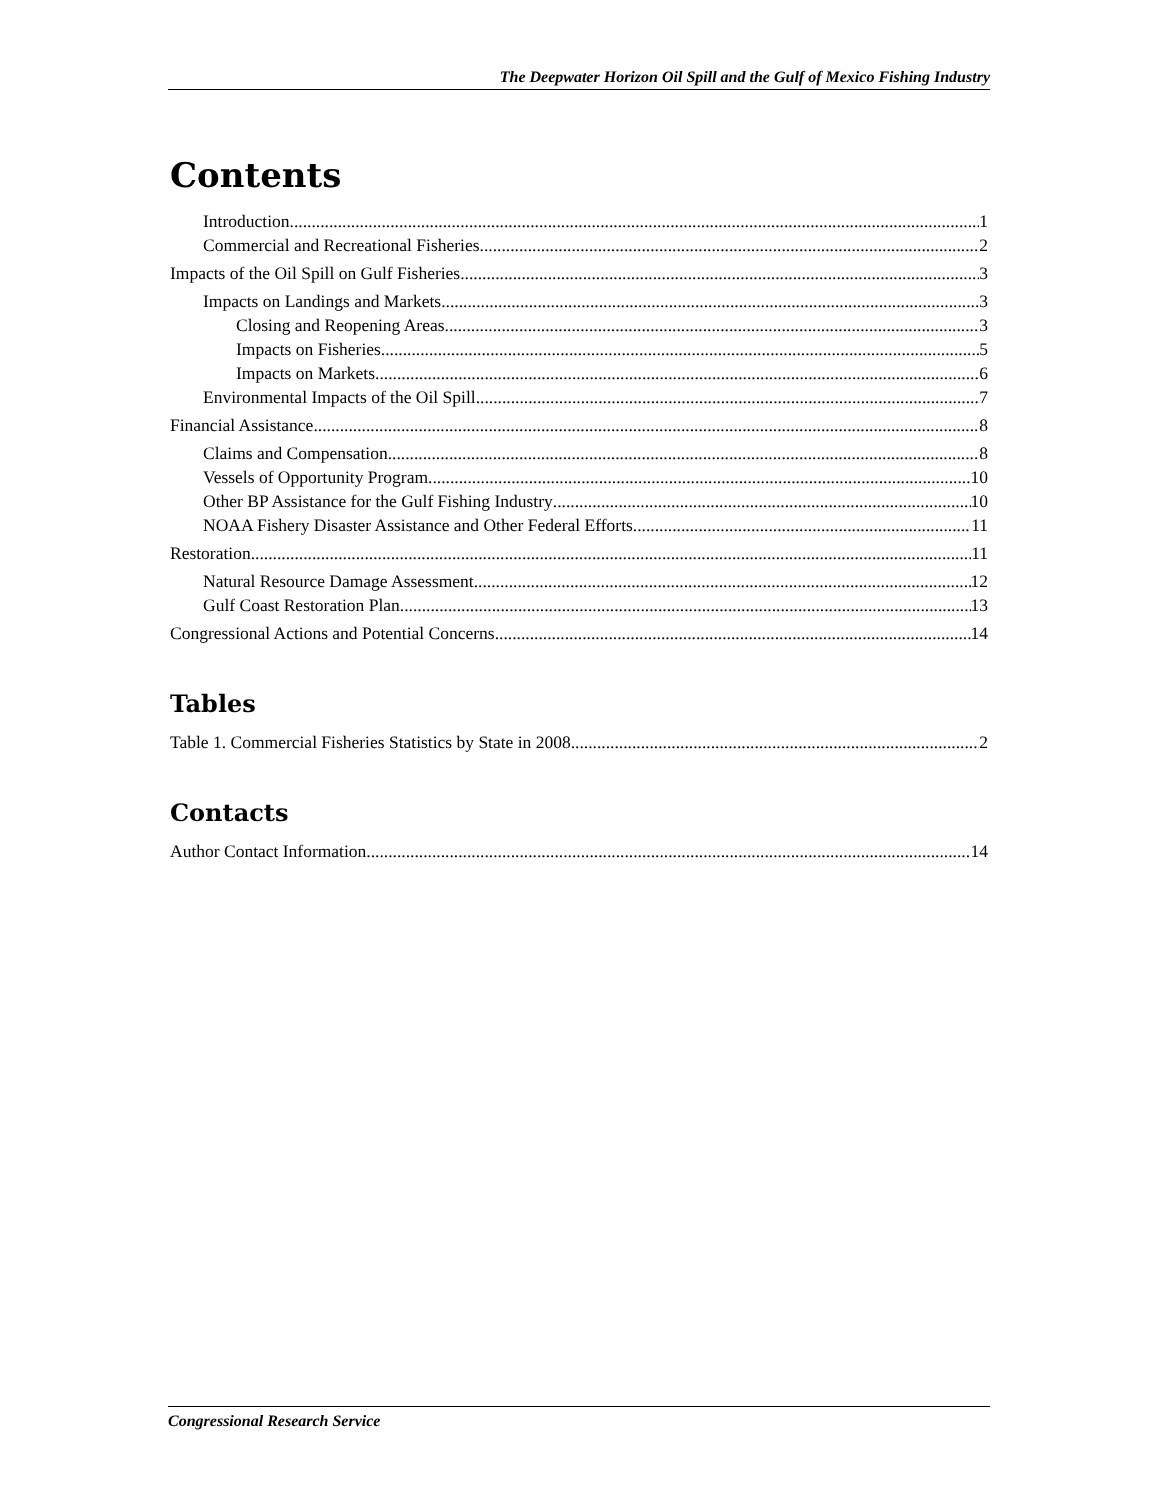The Deepwater Horizon Oil Spill and the Gulf of Mexico Fishing Industry
Contents
Introduction 1
Commercial and Recreational Fisheries 2
Impacts of the Oil Spill on Gulf Fisheries 3
Impacts on Landings and Markets 3
Closing and Reopening Areas 3
Impacts on Fisheries 5
Impacts on Markets 6
Environmental Impacts of the Oil Spill 7
Financial Assistance 8
Claims and Compensation 8
Vessels of Opportunity Program 10
Other BP Assistance for the Gulf Fishing Industry 10
NOAA Fishery Disaster Assistance and Other Federal Efforts 11
Restoration 11
Natural Resource Damage Assessment 12
Gulf Coast Restoration Plan 13
Congressional Actions and Potential Concerns 14
Tables
Table 1. Commercial Fisheries Statistics by State in 2008 2
Contacts
Author Contact Information 14
Congressional Research Service